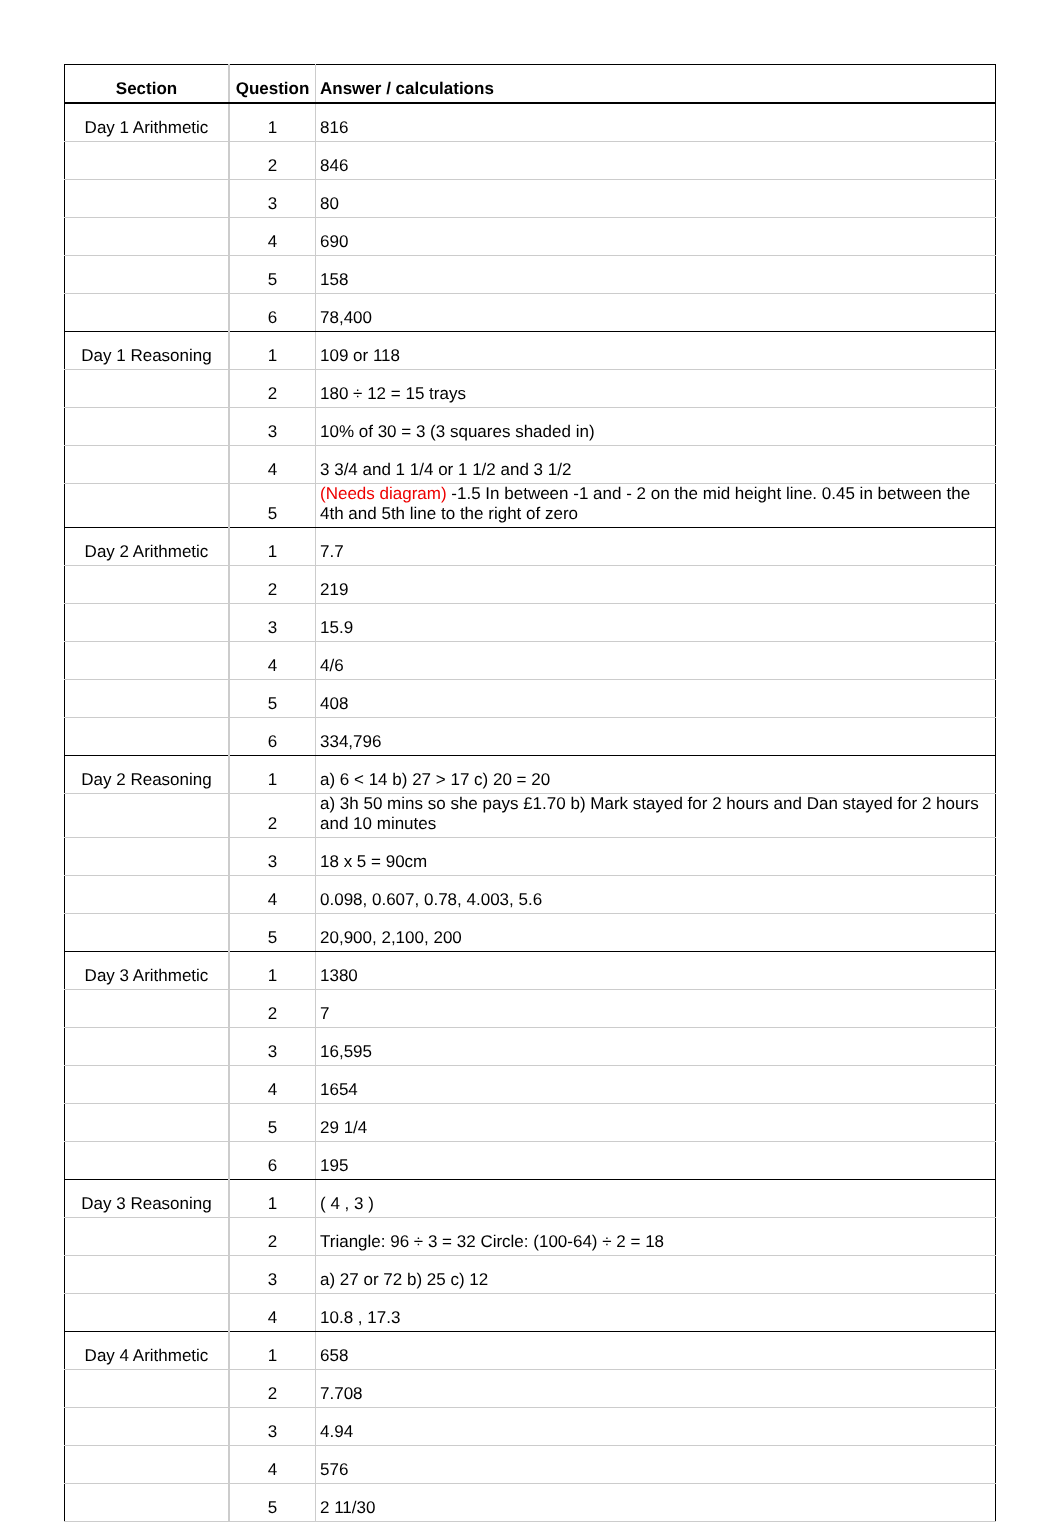| Section | Question | Answer / calculations |
| --- | --- | --- |
| Day 1 Arithmetic | 1 | 816 |
| | 2 | 846 |
| | 3 | 80 |
| | 4 | 690 |
| | 5 | 158 |
| | 6 | 78,400 |
| Day 1 Reasoning | 1 | 109 or 118 |
| | 2 | 180 ÷ 12 = 15 trays |
| | 3 | 10% of 30 = 3 (3 squares shaded in) |
| | 4 | 3 3/4 and 1 1/4 or 1 1/2 and 3 1/2 |
| | 5 | (Needs diagram) -1.5 In between -1 and - 2 on the mid height line. 0.45 in between the 4th and 5th line to the right of zero |
| Day 2 Arithmetic | 1 | 7.7 |
| | 2 | 219 |
| | 3 | 15.9 |
| | 4 | 4/6 |
| | 5 | 408 |
| | 6 | 334,796 |
| Day 2 Reasoning | 1 | a) 6 < 14 b) 27 > 17 c) 20 = 20 |
| | 2 | a) 3h 50 mins so she pays £1.70 b) Mark stayed for 2 hours and Dan stayed for 2 hours and 10 minutes |
| | 3 | 18 x 5 = 90cm |
| | 4 | 0.098, 0.607, 0.78, 4.003, 5.6 |
| | 5 | 20,900, 2,100, 200 |
| Day 3 Arithmetic | 1 | 1380 |
| | 2 | 7 |
| | 3 | 16,595 |
| | 4 | 1654 |
| | 5 | 29 1/4 |
| | 6 | 195 |
| Day 3 Reasoning | 1 | ( 4 , 3 ) |
| | 2 | Triangle: 96 ÷ 3 = 32 Circle: (100-64) ÷ 2 = 18 |
| | 3 | a) 27 or 72 b) 25 c) 12 |
| | 4 | 10.8 , 17.3 |
| Day 4 Arithmetic | 1 | 658 |
| | 2 | 7.708 |
| | 3 | 4.94 |
| | 4 | 576 |
| | 5 | 2 11/30 |